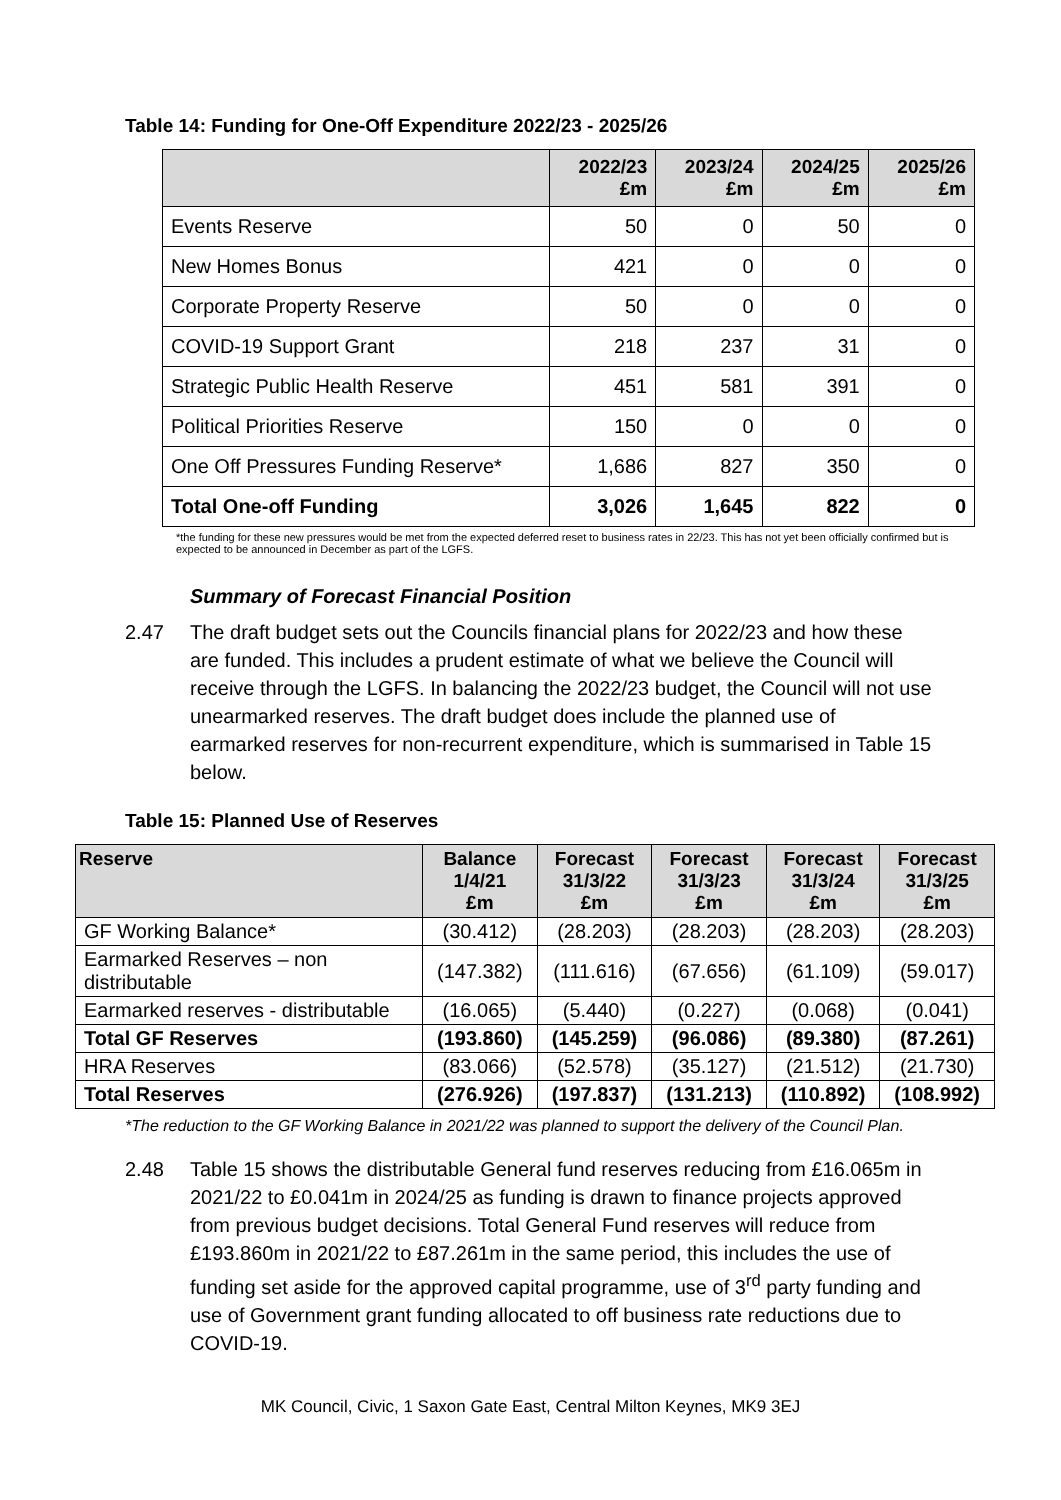Table 14: Funding for One-Off Expenditure 2022/23 - 2025/26
| | 2022/23 £m | 2023/24 £m | 2024/25 £m | 2025/26 £m |
| --- | --- | --- | --- | --- |
| Events Reserve | 50 | 0 | 50 | 0 |
| New Homes Bonus | 421 | 0 | 0 | 0 |
| Corporate Property Reserve | 50 | 0 | 0 | 0 |
| COVID-19 Support Grant | 218 | 237 | 31 | 0 |
| Strategic Public Health Reserve | 451 | 581 | 391 | 0 |
| Political Priorities Reserve | 150 | 0 | 0 | 0 |
| One Off Pressures Funding Reserve* | 1,686 | 827 | 350 | 0 |
| Total One-off Funding | 3,026 | 1,645 | 822 | 0 |
*the funding for these new pressures would be met from the expected deferred reset to business rates in 22/23. This has not yet been officially confirmed but is expected to be announced in December as part of the LGFS.
Summary of Forecast Financial Position
2.47 The draft budget sets out the Councils financial plans for 2022/23 and how these are funded. This includes a prudent estimate of what we believe the Council will receive through the LGFS. In balancing the 2022/23 budget, the Council will not use unearmarked reserves. The draft budget does include the planned use of earmarked reserves for non-recurrent expenditure, which is summarised in Table 15 below.
Table 15: Planned Use of Reserves
| Reserve | Balance 1/4/21 £m | Forecast 31/3/22 £m | Forecast 31/3/23 £m | Forecast 31/3/24 £m | Forecast 31/3/25 £m |
| --- | --- | --- | --- | --- | --- |
| GF Working Balance* | (30.412) | (28.203) | (28.203) | (28.203) | (28.203) |
| Earmarked Reserves – non distributable | (147.382) | (111.616) | (67.656) | (61.109) | (59.017) |
| Earmarked reserves - distributable | (16.065) | (5.440) | (0.227) | (0.068) | (0.041) |
| Total GF Reserves | (193.860) | (145.259) | (96.086) | (89.380) | (87.261) |
| HRA Reserves | (83.066) | (52.578) | (35.127) | (21.512) | (21.730) |
| Total Reserves | (276.926) | (197.837) | (131.213) | (110.892) | (108.992) |
*The reduction to the GF Working Balance in 2021/22 was planned to support the delivery of the Council Plan.
2.48 Table 15 shows the distributable General fund reserves reducing from £16.065m in 2021/22 to £0.041m in 2024/25 as funding is drawn to finance projects approved from previous budget decisions. Total General Fund reserves will reduce from £193.860m in 2021/22 to £87.261m in the same period, this includes the use of funding set aside for the approved capital programme, use of 3<sup>rd</sup> party funding and use of Government grant funding allocated to off business rate reductions due to COVID-19.
MK Council, Civic, 1 Saxon Gate East, Central Milton Keynes, MK9 3EJ